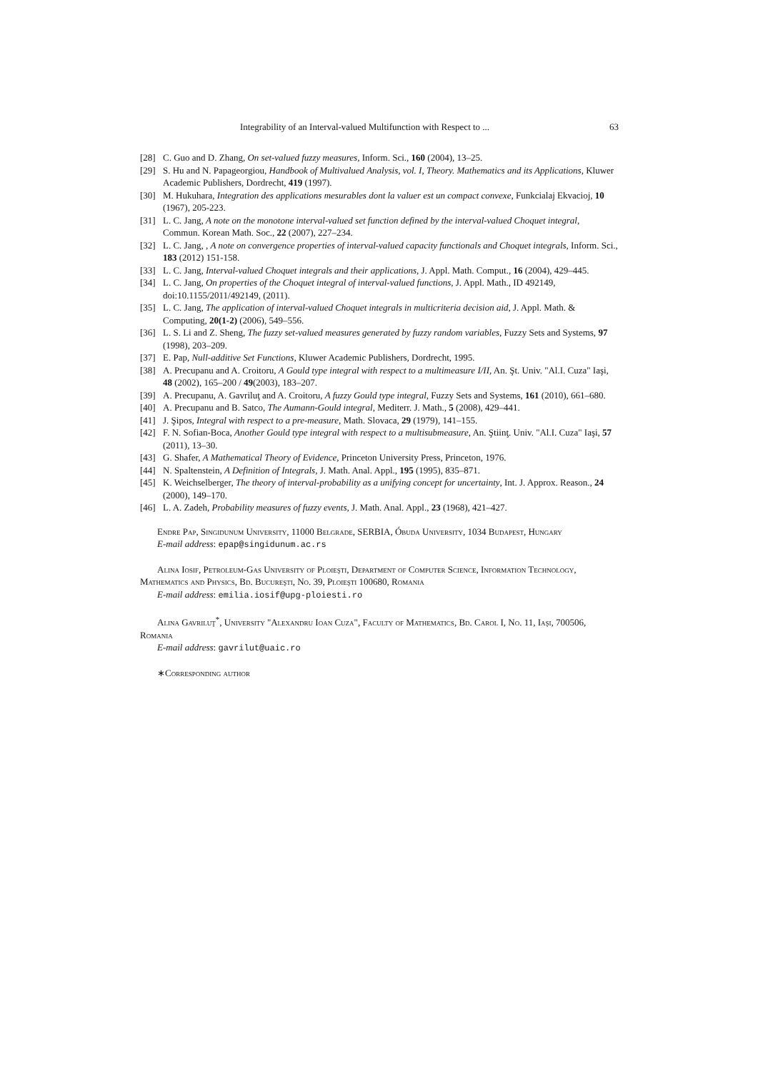Integrability of an Interval-valued Multifunction with Respect to ... 63
[28] C. Guo and D. Zhang, On set-valued fuzzy measures, Inform. Sci., 160 (2004), 13–25.
[29] S. Hu and N. Papageorgiou, Handbook of Multivalued Analysis, vol. I, Theory. Mathematics and its Applications, Kluwer Academic Publishers, Dordrecht, 419 (1997).
[30] M. Hukuhara, Integration des applications mesurables dont la valuer est un compact convexe, Funkcialaj Ekvacioj, 10 (1967), 205-223.
[31] L. C. Jang, A note on the monotone interval-valued set function defined by the interval-valued Choquet integral, Commun. Korean Math. Soc., 22 (2007), 227–234.
[32] L. C. Jang, , A note on convergence properties of interval-valued capacity functionals and Choquet integrals, Inform. Sci., 183 (2012) 151-158.
[33] L. C. Jang, Interval-valued Choquet integrals and their applications, J. Appl. Math. Comput., 16 (2004), 429–445.
[34] L. C. Jang, On properties of the Choquet integral of interval-valued functions, J. Appl. Math., ID 492149, doi:10.1155/2011/492149, (2011).
[35] L. C. Jang, The application of interval-valued Choquet integrals in multicriteria decision aid, J. Appl. Math. & Computing, 20(1-2) (2006), 549–556.
[36] L. S. Li and Z. Sheng, The fuzzy set-valued measures generated by fuzzy random variables, Fuzzy Sets and Systems, 97 (1998), 203–209.
[37] E. Pap, Null-additive Set Functions, Kluwer Academic Publishers, Dordrecht, 1995.
[38] A. Precupanu and A. Croitoru, A Gould type integral with respect to a multimeasure I/II, An. Şt. Univ. "Al.I. Cuza" Iaşi, 48 (2002), 165–200 / 49(2003), 183–207.
[39] A. Precupanu, A. Gavriluţ and A. Croitoru, A fuzzy Gould type integral, Fuzzy Sets and Systems, 161 (2010), 661–680.
[40] A. Precupanu and B. Satco, The Aumann-Gould integral, Mediterr. J. Math., 5 (2008), 429–441.
[41] J. Şipos, Integral with respect to a pre-measure, Math. Slovaca, 29 (1979), 141–155.
[42] F. N. Sofian-Boca, Another Gould type integral with respect to a multisubmeasure, An. Ştiinţ. Univ. "Al.I. Cuza" Iaşi, 57 (2011), 13–30.
[43] G. Shafer, A Mathematical Theory of Evidence, Princeton University Press, Princeton, 1976.
[44] N. Spaltenstein, A Definition of Integrals, J. Math. Anal. Appl., 195 (1995), 835–871.
[45] K. Weichselberger, The theory of interval-probability as a unifying concept for uncertainty, Int. J. Approx. Reason., 24 (2000), 149–170.
[46] L. A. Zadeh, Probability measures of fuzzy events, J. Math. Anal. Appl., 23 (1968), 421–427.
Endre Pap, Singidunum University, 11000 Belgrade, SERBIA, Óbuda University, 1034 Budapest, Hungary
E-mail address: epap@singidunum.ac.rs
Alina Iosif, Petroleum-Gas University of Ploieşti, Department of Computer Science, Information Technology, Mathematics and Physics, Bd. Bucureşti, No. 39, Ploieşti 100680, Romania
E-mail address: emilia.iosif@upg-ploiesti.ro
Alina Gavriluţ<sup>*</sup>, University "Alexandru Ioan Cuza", Faculty of Mathematics, Bd. Carol I, No. 11, Iaşi, 700506, Romania
E-mail address: gavrilut@uaic.ro
∗Corresponding author